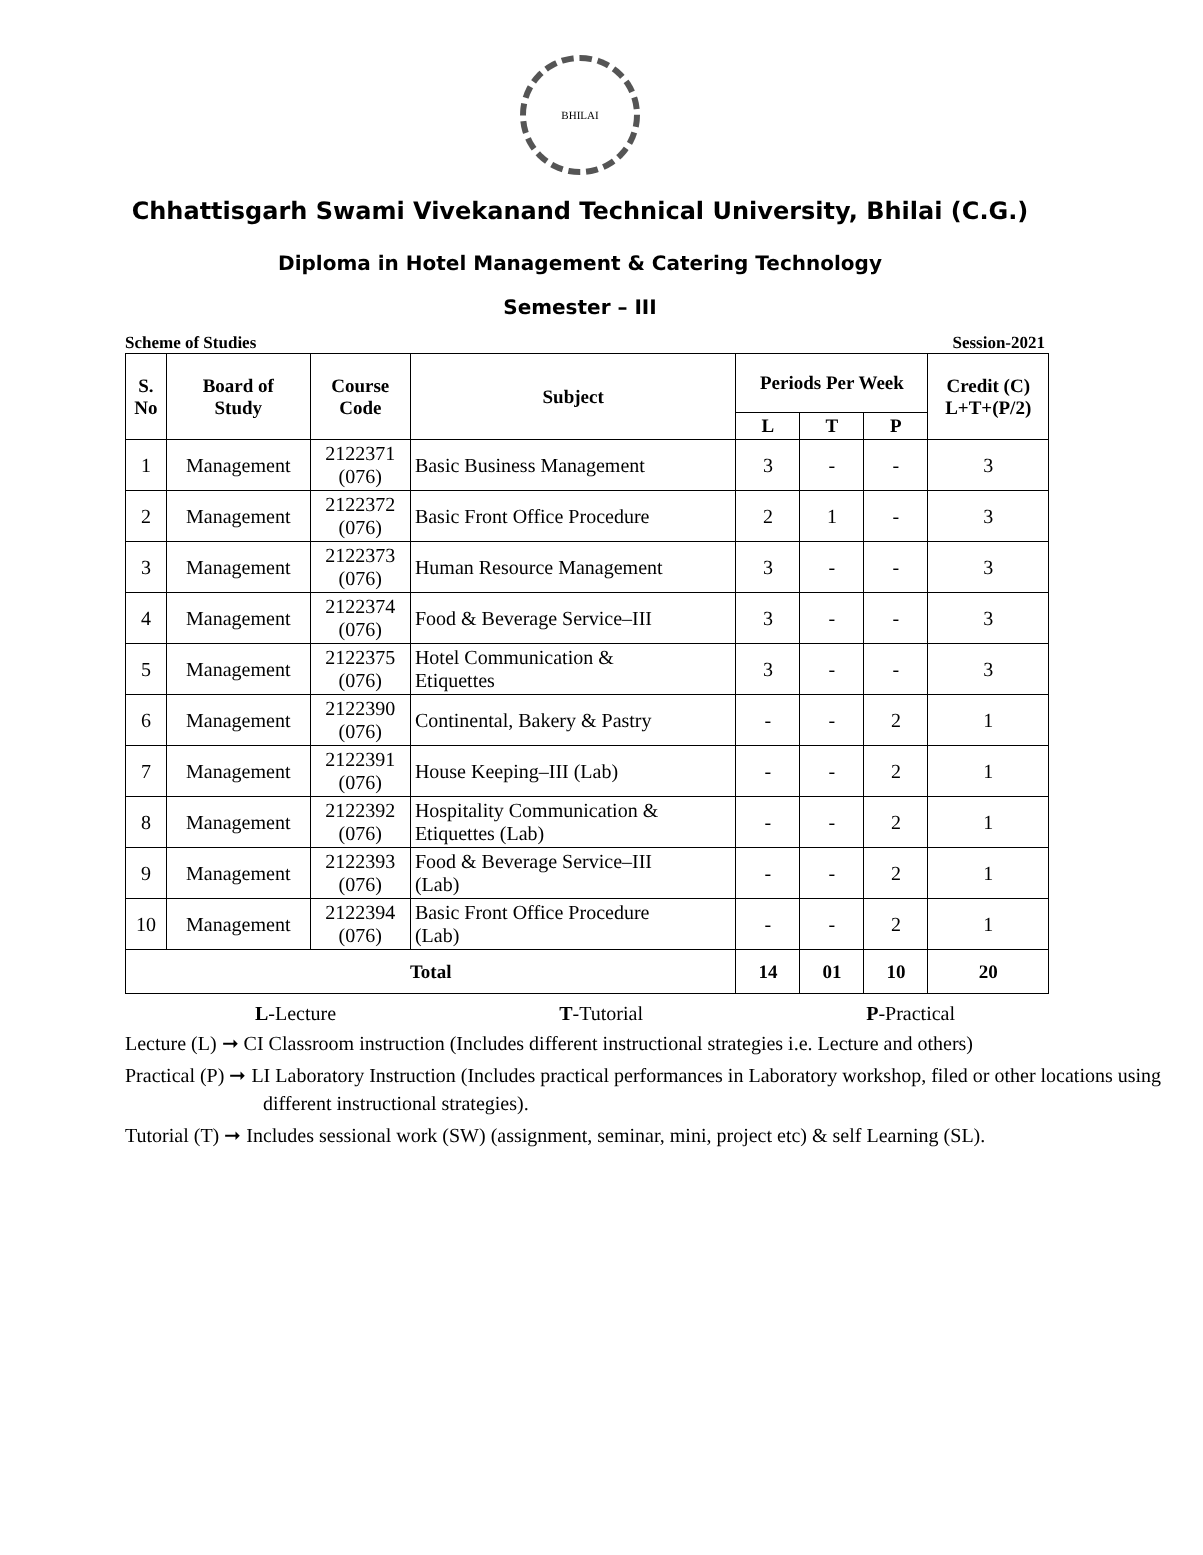BHILAI
Chhattisgarh Swami Vivekanand Technical University, Bhilai (C.G.)
Diploma in Hotel Management & Catering Technology
Semester – III
Scheme of Studies Session-2021
| S. No | Board of Study | Course Code | Subject | Periods Per Week | | | Credit (C) L+T+(P/2) |
| --- | --- | --- | --- | --- | --- | --- | --- |
| | | | | L | T | P | |
| 1 | Management | 2122371 (076) | Basic Business Management | 3 | - | - | 3 |
| 2 | Management | 2122372 (076) | Basic Front Office Procedure | 2 | 1 | - | 3 |
| 3 | Management | 2122373 (076) | Human Resource Management | 3 | - | - | 3 |
| 4 | Management | 2122374 (076) | Food & Beverage Service–III | 3 | - | - | 3 |
| 5 | Management | 2122375 (076) | Hotel Communication & Etiquettes | 3 | - | - | 3 |
| 6 | Management | 2122390 (076) | Continental, Bakery & Pastry | - | - | 2 | 1 |
| 7 | Management | 2122391 (076) | House Keeping–III (Lab) | - | - | 2 | 1 |
| 8 | Management | 2122392 (076) | Hospitality Communication & Etiquettes (Lab) | - | - | 2 | 1 |
| 9 | Management | 2122393 (076) | Food & Beverage Service–III (Lab) | - | - | 2 | 1 |
| 10 | Management | 2122394 (076) | Basic Front Office Procedure (Lab) | - | - | 2 | 1 |
| Total | | | | 14 | 01 | 10 | 20 |
L-Lecture T-Tutorial P-Practical
Lecture (L) ➞ CI Classroom instruction (Includes different instructional strategies i.e. Lecture and others)
Practical (P) ➞ LI Laboratory Instruction (Includes practical performances in Laboratory workshop, filed or other locations using different instructional strategies).
Tutorial (T) ➞ Includes sessional work (SW) (assignment, seminar, mini, project etc) & self Learning (SL).